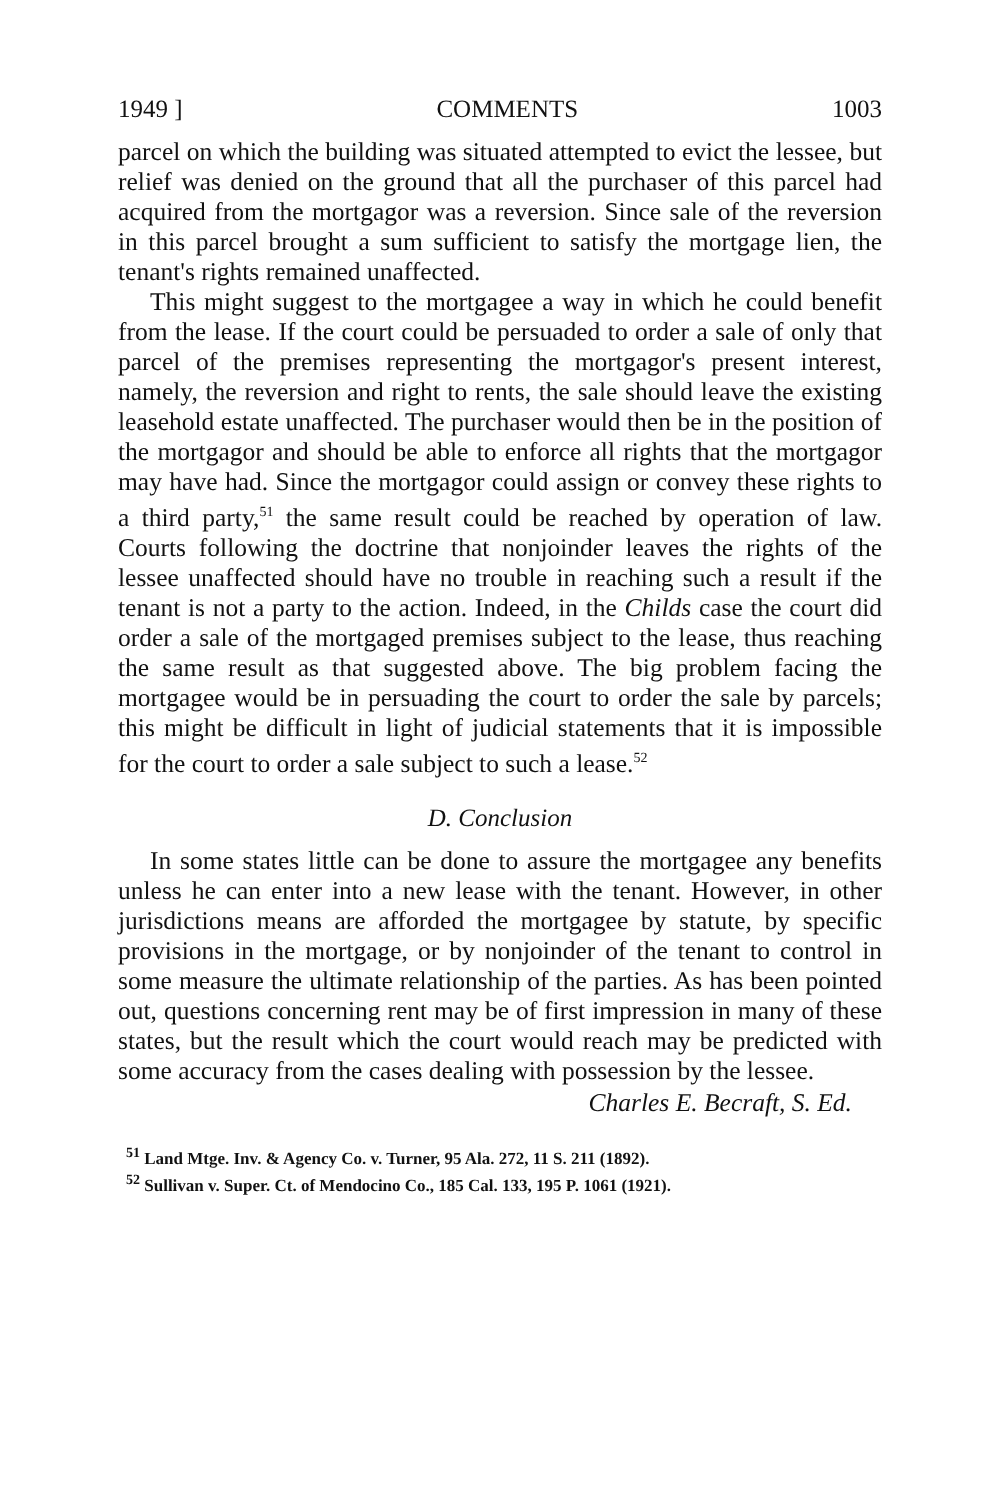1949 ] COMMENTS 1003
parcel on which the building was situated attempted to evict the lessee, but relief was denied on the ground that all the purchaser of this parcel had acquired from the mortgagor was a reversion. Since sale of the reversion in this parcel brought a sum sufficient to satisfy the mortgage lien, the tenant's rights remained unaffected.
This might suggest to the mortgagee a way in which he could benefit from the lease. If the court could be persuaded to order a sale of only that parcel of the premises representing the mortgagor's present interest, namely, the reversion and right to rents, the sale should leave the existing leasehold estate unaffected. The purchaser would then be in the position of the mortgagor and should be able to enforce all rights that the mortgagor may have had. Since the mortgagor could assign or convey these rights to a third party,<sup>51</sup> the same result could be reached by operation of law. Courts following the doctrine that nonjoinder leaves the rights of the lessee unaffected should have no trouble in reaching such a result if the tenant is not a party to the action. Indeed, in the Childs case the court did order a sale of the mortgaged premises subject to the lease, thus reaching the same result as that suggested above. The big problem facing the mortgagee would be in persuading the court to order the sale by parcels; this might be difficult in light of judicial statements that it is impossible for the court to order a sale subject to such a lease.<sup>52</sup>
D. Conclusion
In some states little can be done to assure the mortgagee any benefits unless he can enter into a new lease with the tenant. However, in other jurisdictions means are afforded the mortgagee by statute, by specific provisions in the mortgage, or by nonjoinder of the tenant to control in some measure the ultimate relationship of the parties. As has been pointed out, questions concerning rent may be of first impression in many of these states, but the result which the court would reach may be predicted with some accuracy from the cases dealing with possession by the lessee.
Charles E. Becraft, S. Ed.
<sup>51</sup> Land Mtge. Inv. & Agency Co. v. Turner, 95 Ala. 272, 11 S. 211 (1892).
<sup>52</sup> Sullivan v. Super. Ct. of Mendocino Co., 185 Cal. 133, 195 P. 1061 (1921).